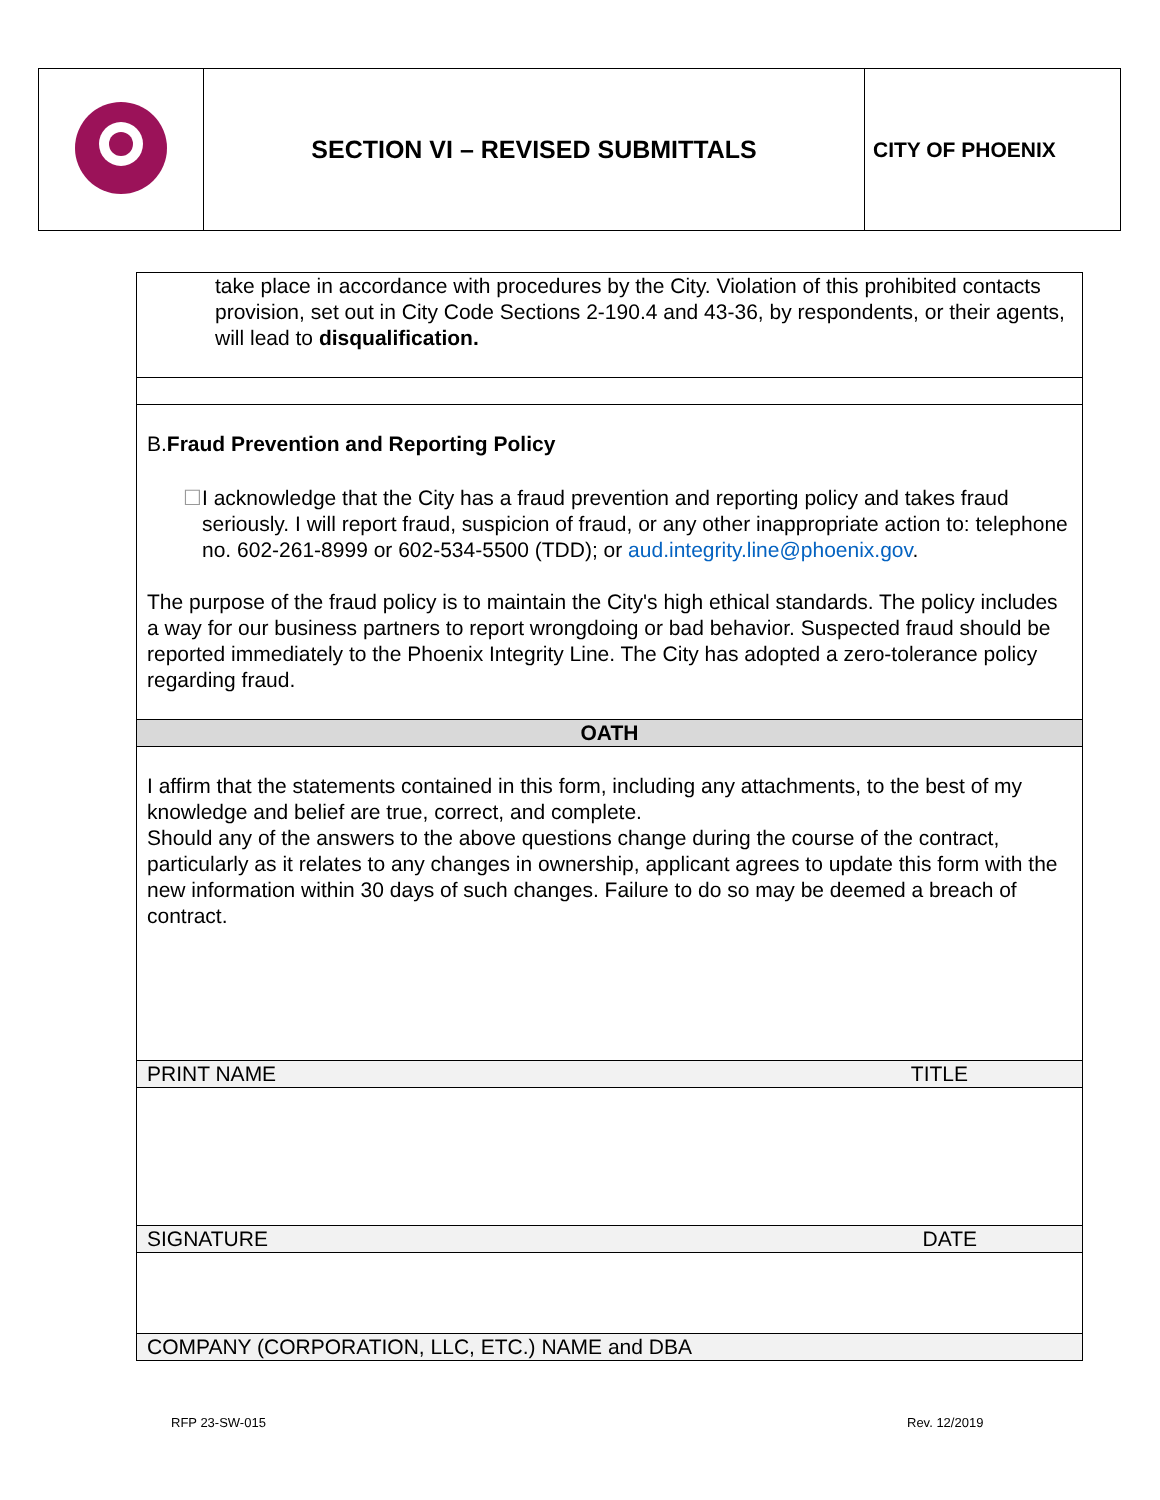| | SECTION VI – REVISED SUBMITTALS | CITY OF PHOENIX |
| take place in accordance with procedures by the City. Violation of this prohibited contacts provision, set out in City Code Sections 2-190.4 and 43-36, by respondents, or their agents, will lead to disqualification. |
| B. Fraud Prevention and Reporting Policy ☐ I acknowledge that the City has a fraud prevention and reporting policy and takes fraud seriously. I will report fraud, suspicion of fraud, or any other inappropriate action to: telephone no. 602-261-8999 or 602-534-5500 (TDD); or aud.integrity.line@phoenix.gov . The purpose of the fraud policy is to maintain the City's high ethical standards. The policy includes a way for our business partners to report wrongdoing or bad behavior. Suspected fraud should be reported immediately to the Phoenix Integrity Line. The City has adopted a zero-tolerance policy regarding fraud. |
| OATH |
| I affirm that the statements contained in this form, including any attachments, to the best of my knowledge and belief are true, correct, and complete. Should any of the answers to the above questions change during the course of the contract, particularly as it relates to any changes in ownership, applicant agrees to update this form with the new information within 30 days of such changes. Failure to do so may be deemed a breach of contract. |
| PRINT NAME TITLE |
| SIGNATURE DATE |
| COMPANY (CORPORATION, LLC, ETC.) NAME and DBA |
RFP 23-SW-015 Rev. 12/2019